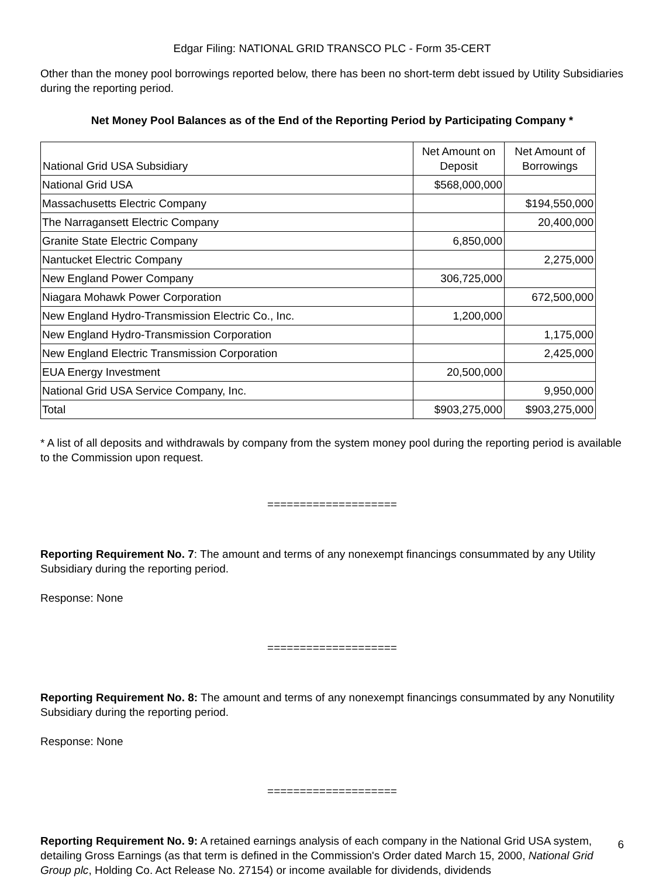Edgar Filing: NATIONAL GRID TRANSCO PLC - Form 35-CERT
Other than the money pool borrowings reported below, there has been no short-term debt issued by Utility Subsidiaries during the reporting period.
Net Money Pool Balances as of the End of the Reporting Period by Participating Company *
| National Grid USA Subsidiary | Net Amount on Deposit | Net Amount of Borrowings |
| --- | --- | --- |
| National Grid USA | $568,000,000 | |
| Massachusetts Electric Company | | $194,550,000 |
| The Narragansett Electric Company | | 20,400,000 |
| Granite State Electric Company | 6,850,000 | |
| Nantucket Electric Company | | 2,275,000 |
| New England Power Company | 306,725,000 | |
| Niagara Mohawk Power Corporation | | 672,500,000 |
| New England Hydro-Transmission Electric Co., Inc. | 1,200,000 | |
| New England Hydro-Transmission Corporation | | 1,175,000 |
| New England Electric Transmission Corporation | | 2,425,000 |
| EUA Energy Investment | 20,500,000 | |
| National Grid USA Service Company, Inc. | | 9,950,000 |
| Total | $903,275,000 | $903,275,000 |
* A list of all deposits and withdrawals by company from the system money pool during the reporting period is available to the Commission upon request.
====================
Reporting Requirement No. 7: The amount and terms of any nonexempt financings consummated by any Utility Subsidiary during the reporting period.
Response: None
====================
Reporting Requirement No. 8: The amount and terms of any nonexempt financings consummated by any Nonutility Subsidiary during the reporting period.
Response: None
====================
Reporting Requirement No. 9: A retained earnings analysis of each company in the National Grid USA system, detailing Gross Earnings (as that term is defined in the Commission's Order dated March 15, 2000, National Grid Group plc, Holding Co. Act Release No. 27154) or income available for dividends, dividends
6